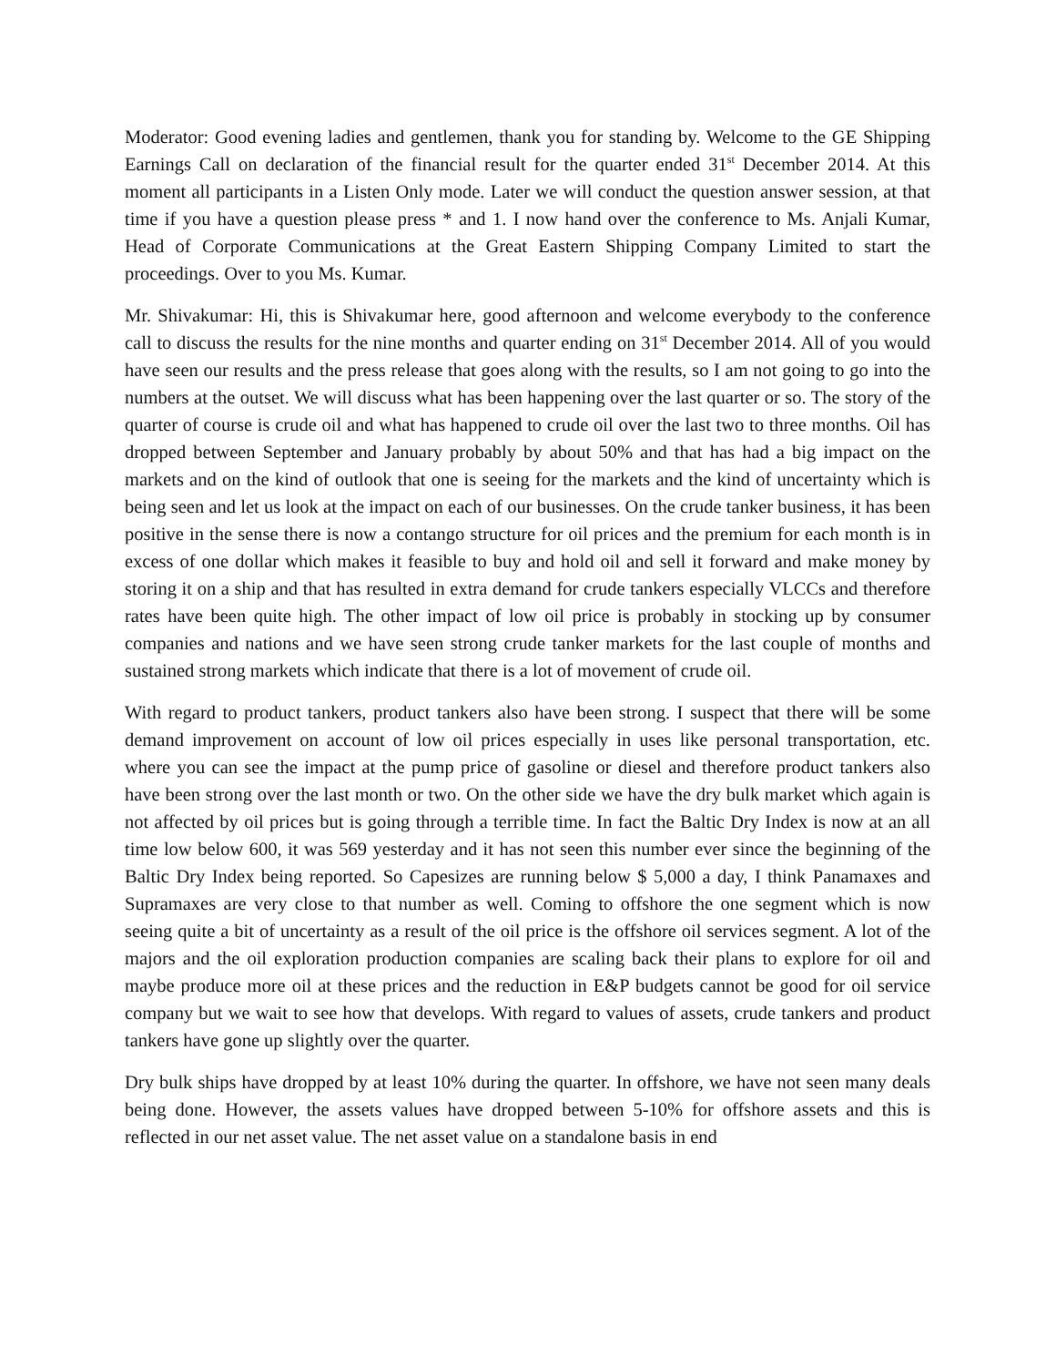Moderator: Good evening ladies and gentlemen, thank you for standing by. Welcome to the GE Shipping Earnings Call on declaration of the financial result for the quarter ended 31<sup>st</sup> December 2014. At this moment all participants in a Listen Only mode. Later we will conduct the question answer session, at that time if you have a question please press * and 1. I now hand over the conference to Ms. Anjali Kumar, Head of Corporate Communications at the Great Eastern Shipping Company Limited to start the proceedings. Over to you Ms. Kumar.
Mr. Shivakumar: Hi, this is Shivakumar here, good afternoon and welcome everybody to the conference call to discuss the results for the nine months and quarter ending on 31<sup>st</sup> December 2014. All of you would have seen our results and the press release that goes along with the results, so I am not going to go into the numbers at the outset. We will discuss what has been happening over the last quarter or so. The story of the quarter of course is crude oil and what has happened to crude oil over the last two to three months. Oil has dropped between September and January probably by about 50% and that has had a big impact on the markets and on the kind of outlook that one is seeing for the markets and the kind of uncertainty which is being seen and let us look at the impact on each of our businesses. On the crude tanker business, it has been positive in the sense there is now a contango structure for oil prices and the premium for each month is in excess of one dollar which makes it feasible to buy and hold oil and sell it forward and make money by storing it on a ship and that has resulted in extra demand for crude tankers especially VLCCs and therefore rates have been quite high. The other impact of low oil price is probably in stocking up by consumer companies and nations and we have seen strong crude tanker markets for the last couple of months and sustained strong markets which indicate that there is a lot of movement of crude oil.
With regard to product tankers, product tankers also have been strong. I suspect that there will be some demand improvement on account of low oil prices especially in uses like personal transportation, etc. where you can see the impact at the pump price of gasoline or diesel and therefore product tankers also have been strong over the last month or two. On the other side we have the dry bulk market which again is not affected by oil prices but is going through a terrible time. In fact the Baltic Dry Index is now at an all time low below 600, it was 569 yesterday and it has not seen this number ever since the beginning of the Baltic Dry Index being reported. So Capesizes are running below $ 5,000 a day, I think Panamaxes and Supramaxes are very close to that number as well. Coming to offshore the one segment which is now seeing quite a bit of uncertainty as a result of the oil price is the offshore oil services segment. A lot of the majors and the oil exploration production companies are scaling back their plans to explore for oil and maybe produce more oil at these prices and the reduction in E&P budgets cannot be good for oil service company but we wait to see how that develops. With regard to values of assets, crude tankers and product tankers have gone up slightly over the quarter.
Dry bulk ships have dropped by at least 10% during the quarter. In offshore, we have not seen many deals being done. However, the assets values have dropped between 5-10% for offshore assets and this is reflected in our net asset value. The net asset value on a standalone basis in end